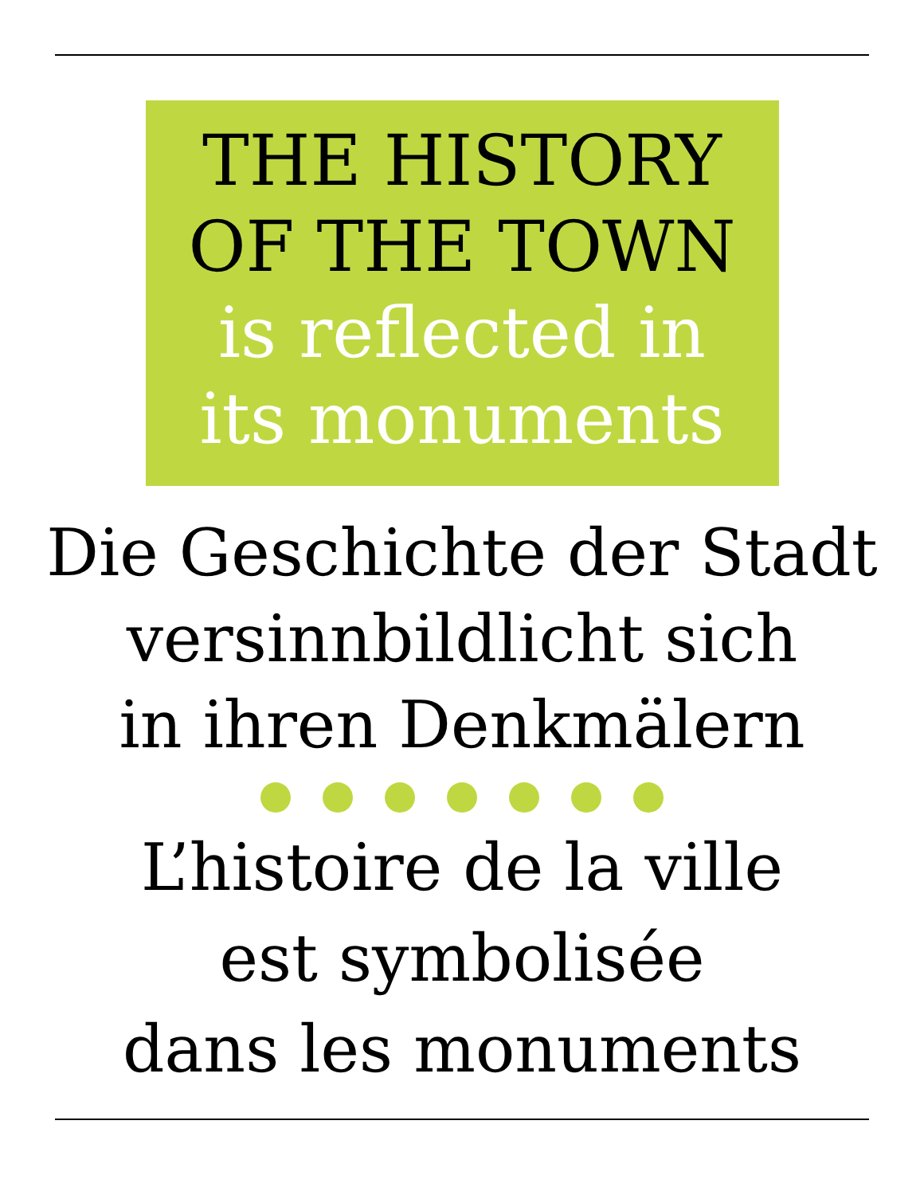THE HISTORY
OF THE TOWN
is reflected in
its monuments
Die Geschichte der Stadt
versinnbildlicht sich
in ihren Denkmälern
L’histoire de la ville
est symbolisée
dans les monuments